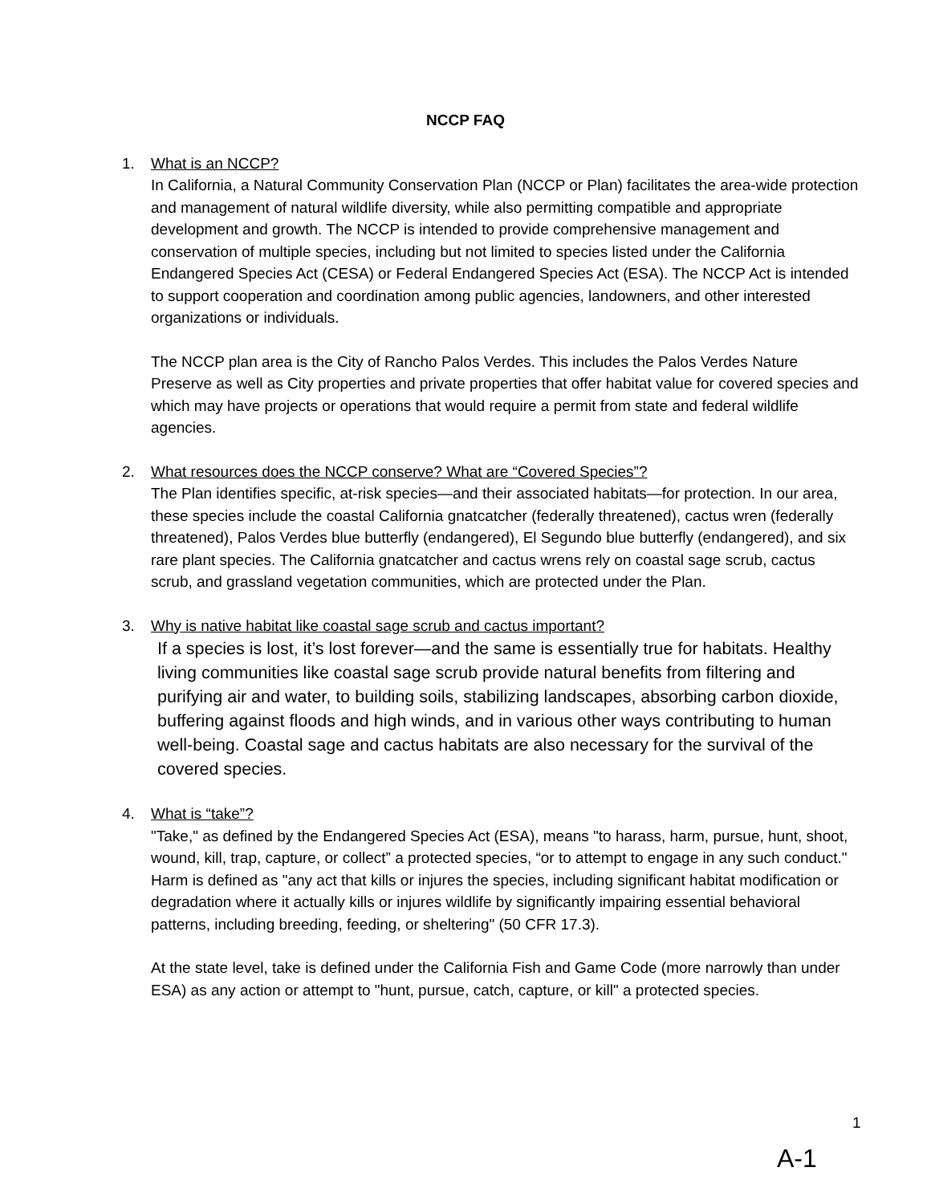NCCP FAQ
1. What is an NCCP?
In California, a Natural Community Conservation Plan (NCCP or Plan) facilitates the area-wide protection and management of natural wildlife diversity, while also permitting compatible and appropriate development and growth. The NCCP is intended to provide comprehensive management and conservation of multiple species, including but not limited to species listed under the California Endangered Species Act (CESA) or Federal Endangered Species Act (ESA). The NCCP Act is intended to support cooperation and coordination among public agencies, landowners, and other interested organizations or individuals.
The NCCP plan area is the City of Rancho Palos Verdes. This includes the Palos Verdes Nature Preserve as well as City properties and private properties that offer habitat value for covered species and which may have projects or operations that would require a permit from state and federal wildlife agencies.
2. What resources does the NCCP conserve? What are “Covered Species”?
The Plan identifies specific, at-risk species—and their associated habitats—for protection. In our area, these species include the coastal California gnatcatcher (federally threatened), cactus wren (federally threatened), Palos Verdes blue butterfly (endangered), El Segundo blue butterfly (endangered), and six rare plant species. The California gnatcatcher and cactus wrens rely on coastal sage scrub, cactus scrub, and grassland vegetation communities, which are protected under the Plan.
3. Why is native habitat like coastal sage scrub and cactus important?
If a species is lost, it’s lost forever—and the same is essentially true for habitats. Healthy living communities like coastal sage scrub provide natural benefits from filtering and purifying air and water, to building soils, stabilizing landscapes, absorbing carbon dioxide, buffering against floods and high winds, and in various other ways contributing to human well-being. Coastal sage and cactus habitats are also necessary for the survival of the covered species.
4. What is “take”?
"Take," as defined by the Endangered Species Act (ESA), means "to harass, harm, pursue, hunt, shoot, wound, kill, trap, capture, or collect” a protected species, “or to attempt to engage in any such conduct." Harm is defined as "any act that kills or injures the species, including significant habitat modification or degradation where it actually kills or injures wildlife by significantly impairing essential behavioral patterns, including breeding, feeding, or sheltering" (50 CFR 17.3).
At the state level, take is defined under the California Fish and Game Code (more narrowly than under ESA) as any action or attempt to "hunt, pursue, catch, capture, or kill" a protected species.
1
A-1